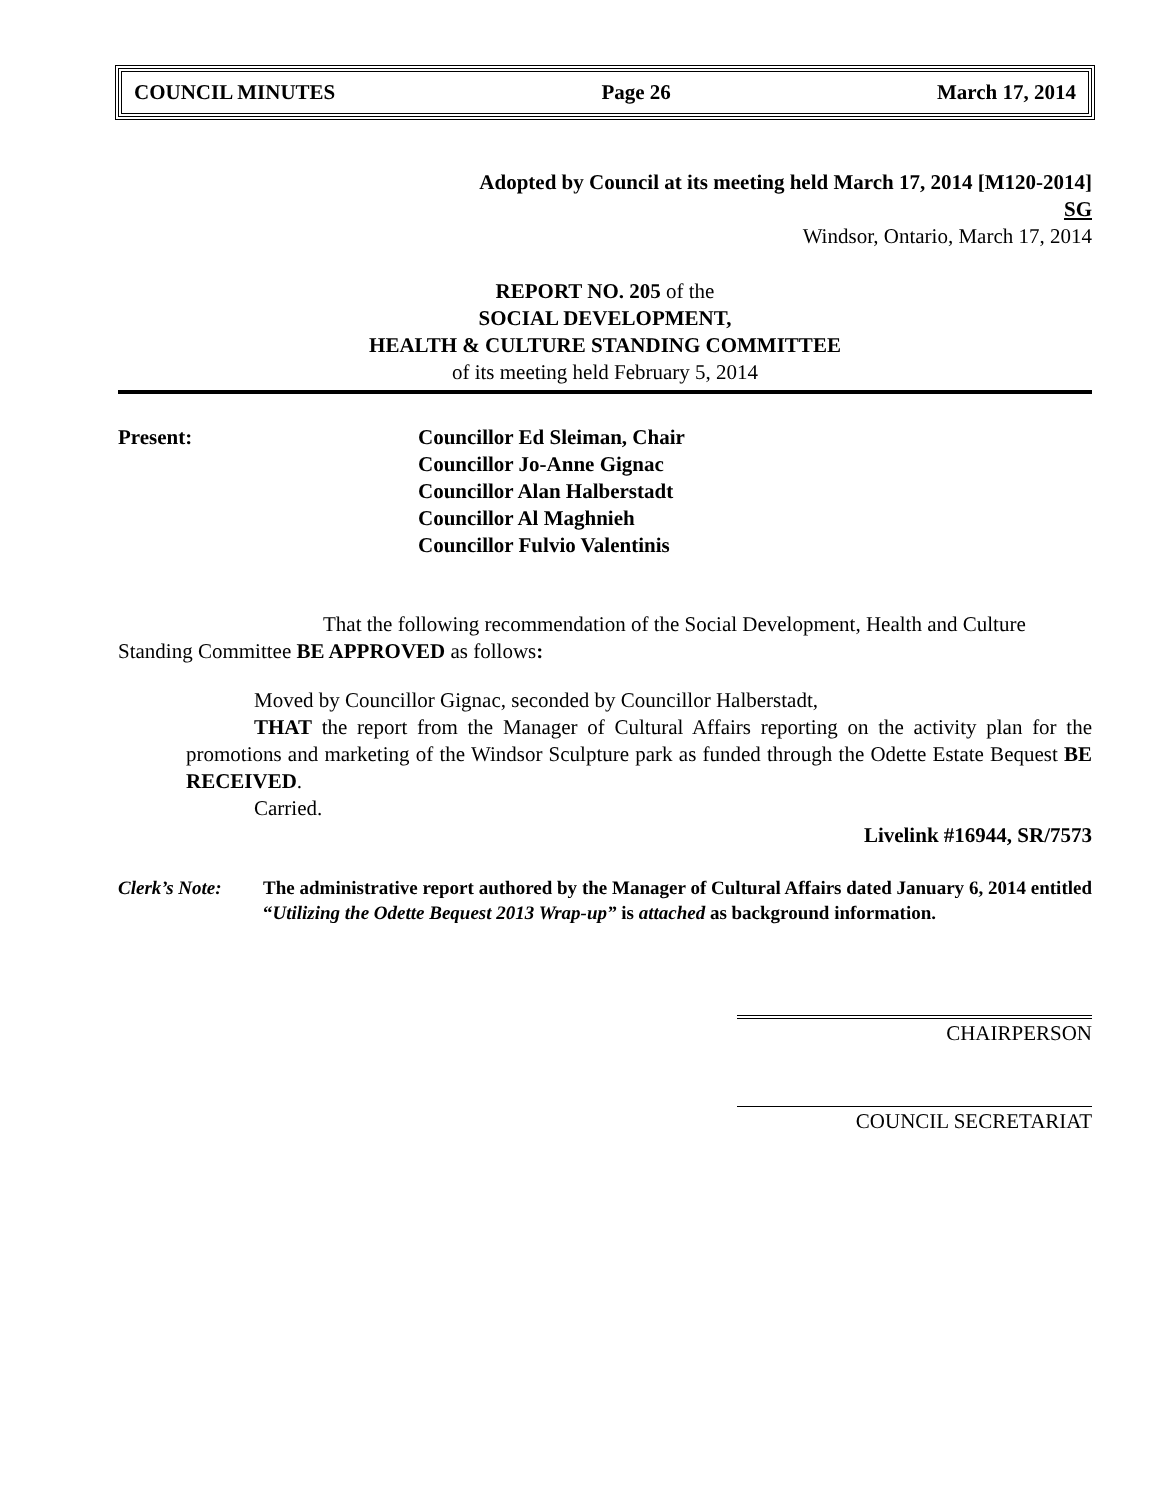COUNCIL MINUTES Page 26 March 17, 2014
Adopted by Council at its meeting held March 17, 2014 [M120-2014]
SG
Windsor, Ontario, March 17, 2014
REPORT NO. 205 of the
SOCIAL DEVELOPMENT,
HEALTH & CULTURE STANDING COMMITTEE
of its meeting held February 5, 2014
Present: Councillor Ed Sleiman, Chair
Councillor Jo-Anne Gignac
Councillor Alan Halberstadt
Councillor Al Maghnieh
Councillor Fulvio Valentinis
That the following recommendation of the Social Development, Health and Culture Standing Committee BE APPROVED as follows:
Moved by Councillor Gignac, seconded by Councillor Halberstadt,
THAT the report from the Manager of Cultural Affairs reporting on the activity plan for the promotions and marketing of the Windsor Sculpture park as funded through the Odette Estate Bequest BE RECEIVED.
Carried.
Livelink #16944, SR/7573
Clerk’s Note:
The administrative report authored by the Manager of Cultural Affairs dated January 6, 2014 entitled “Utilizing the Odette Bequest 2013 Wrap-up” is attached as background information.
CHAIRPERSON
COUNCIL SECRETARIAT